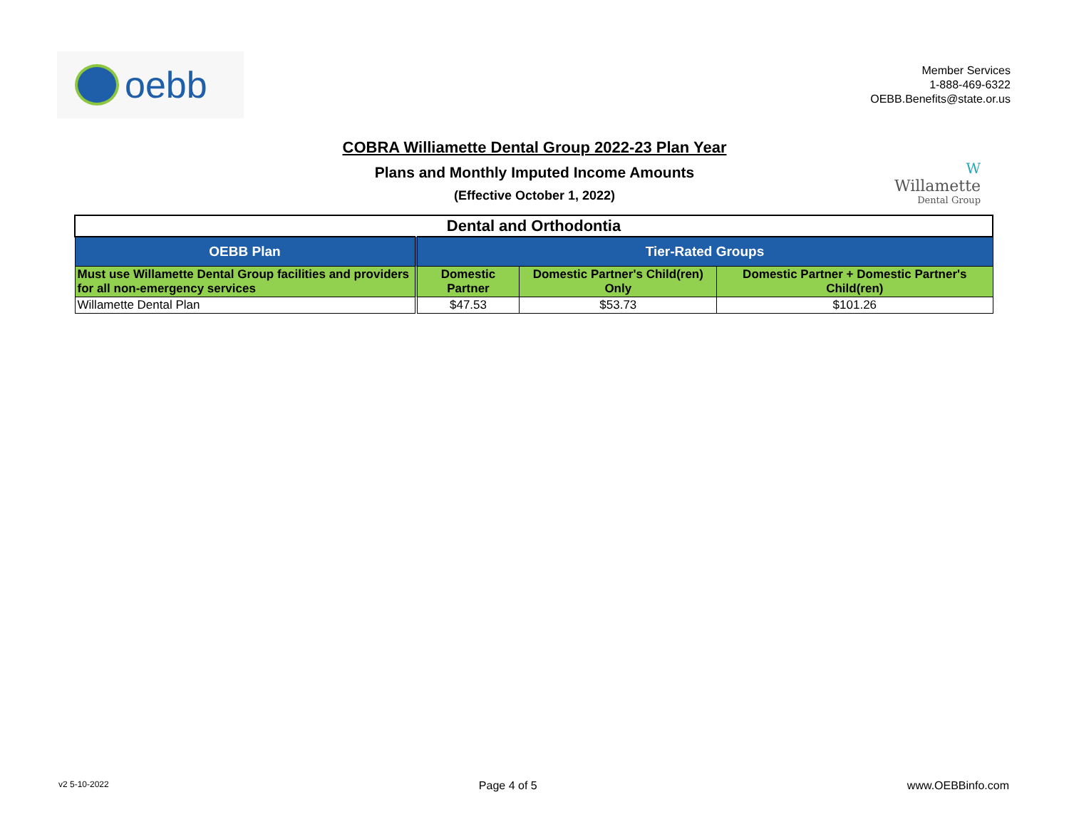oebb
Member Services
1-888-469-6322
OEBB.Benefits@state.or.us
COBRA Williamette Dental Group 2022-23 Plan Year
Plans and Monthly Imputed Income Amounts
(Effective October 1, 2022)
W
Willamette
Dental Group
| Dental and Orthodontia | | | |
| --- | --- | --- | --- |
| OEBB Plan | Tier-Rated Groups | | |
| Must use Willamette Dental Group facilities and providers for all non-emergency services | Domestic Partner | Domestic Partner's Child(ren) Only | Domestic Partner + Domestic Partner's Child(ren) |
| Willamette Dental Plan | $47.53 | $53.73 | $101.26 |
v2 5-10-2022 Page 4 of 5 www.OEBBinfo.com